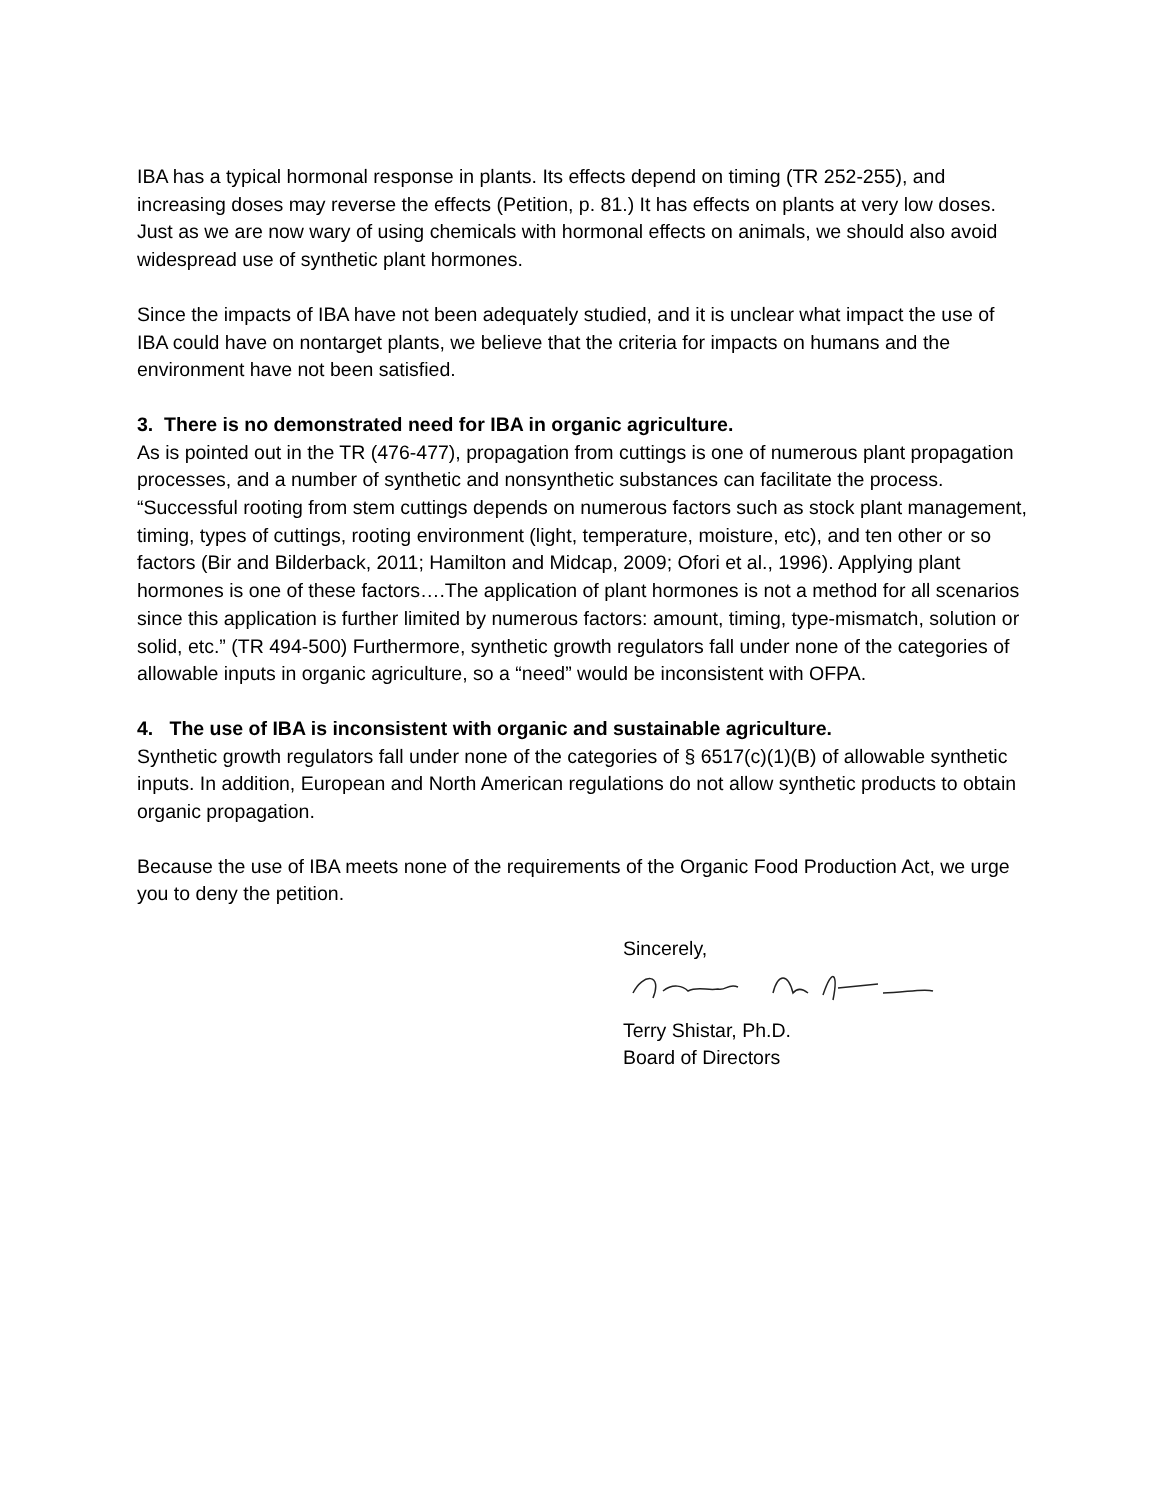IBA has a typical hormonal response in plants. Its effects depend on timing (TR 252-255), and increasing doses may reverse the effects (Petition, p. 81.) It has effects on plants at very low doses. Just as we are now wary of using chemicals with hormonal effects on animals, we should also avoid widespread use of synthetic plant hormones.
Since the impacts of IBA have not been adequately studied, and it is unclear what impact the use of IBA could have on nontarget plants, we believe that the criteria for impacts on humans and the environment have not been satisfied.
3. There is no demonstrated need for IBA in organic agriculture.
As is pointed out in the TR (476-477), propagation from cuttings is one of numerous plant propagation processes, and a number of synthetic and nonsynthetic substances can facilitate the process. “Successful rooting from stem cuttings depends on numerous factors such as stock plant management, timing, types of cuttings, rooting environment (light, temperature, moisture, etc), and ten other or so factors (Bir and Bilderback, 2011; Hamilton and Midcap, 2009; Ofori et al., 1996). Applying plant hormones is one of these factors….The application of plant hormones is not a method for all scenarios since this application is further limited by numerous factors: amount, timing, type-mismatch, solution or solid, etc.” (TR 494-500) Furthermore, synthetic growth regulators fall under none of the categories of allowable inputs in organic agriculture, so a “need” would be inconsistent with OFPA.
4. The use of IBA is inconsistent with organic and sustainable agriculture.
Synthetic growth regulators fall under none of the categories of § 6517(c)(1)(B) of allowable synthetic inputs. In addition, European and North American regulations do not allow synthetic products to obtain organic propagation.
Because the use of IBA meets none of the requirements of the Organic Food Production Act, we urge you to deny the petition.
Sincerely,
Terry Shistar, Ph.D.
Board of Directors